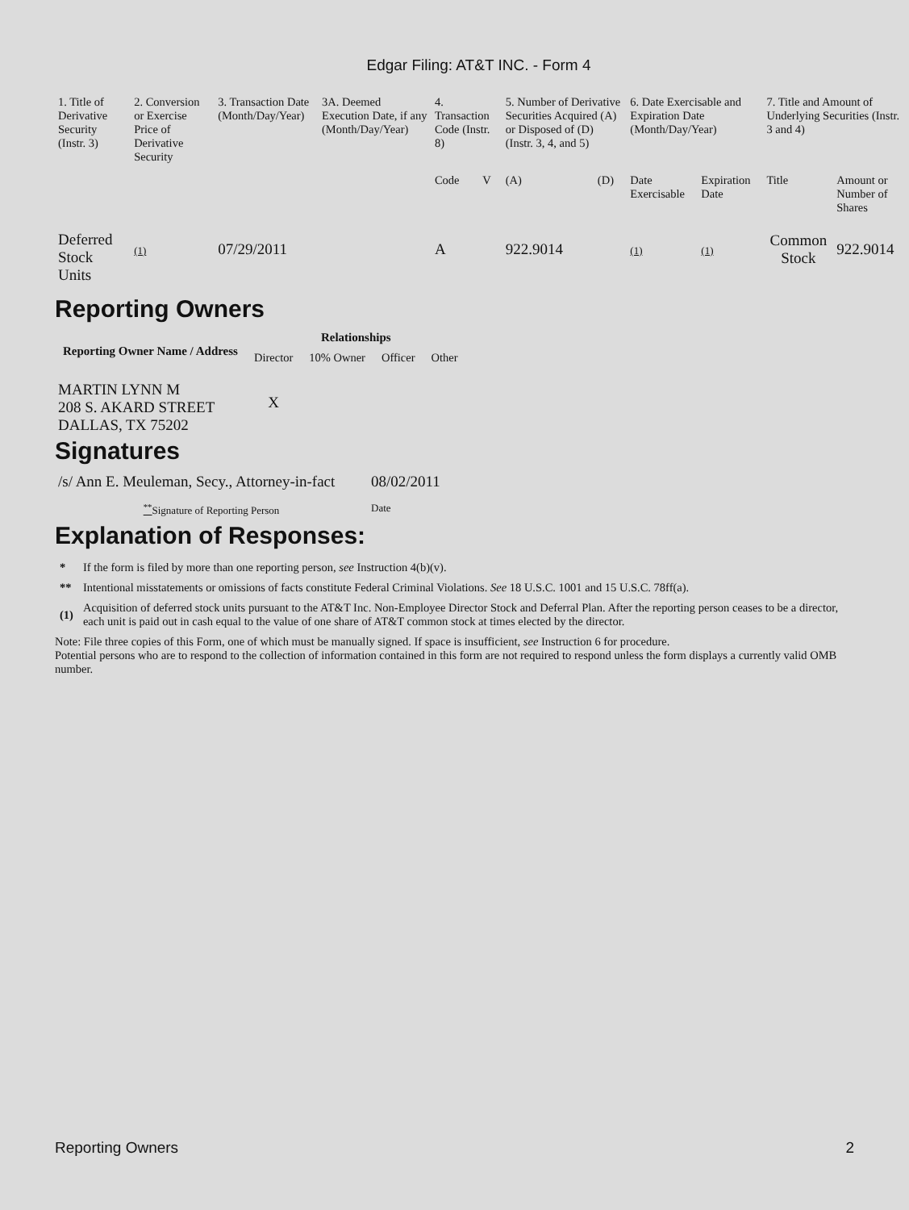Edgar Filing: AT&T INC. - Form 4
| 1. Title of Derivative Security (Instr. 3) | 2. Conversion or Exercise Price of Derivative Security | 3. Transaction Date (Month/Day/Year) | 3A. Deemed Execution Date, if any (Month/Day/Year) | 4. Transaction Code (Instr. 8) | | 5. Number of Derivative Securities Acquired (A) or Disposed of (D) (Instr. 3, 4, and 5) | | 6. Date Exercisable and Expiration Date (Month/Day/Year) | | 7. Title and Amount of Underlying Securities (Instr. 3 and 4) | |
| --- | --- | --- | --- | --- | --- | --- | --- | --- | --- | --- | --- |
| | | | | Code | V | (A) | (D) | Date Exercisable | Expiration Date | Title | Amount or Number of Shares |
| Deferred Stock Units | (1) | 07/29/2011 | | A | | 922.9014 | | (1) | (1) | Common Stock | 922.9014 |
Reporting Owners
| Reporting Owner Name / Address | Relationships | | | |
| --- | --- | --- | --- | --- |
| | Director | 10% Owner | Officer | Other |
| MARTIN LYNN M 208 S. AKARD STREET DALLAS, TX 75202 | X | | | |
Signatures
| /s/ Ann E. Meuleman, Secy., Attorney-in-fact | 08/02/2011 |
| <sup>**</sup> Signature of Reporting Person | Date |
Explanation of Responses:
| * | If the form is filed by more than one reporting person, see Instruction 4(b)(v). |
| ** | Intentional misstatements or omissions of facts constitute Federal Criminal Violations. See 18 U.S.C. 1001 and 15 U.S.C. 78ff(a). |
| (1) | Acquisition of deferred stock units pursuant to the AT&T Inc. Non-Employee Director Stock and Deferral Plan. After the reporting person ceases to be a director, each unit is paid out in cash equal to the value of one share of AT&T common stock at times elected by the director. |
Note: File three copies of this Form, one of which must be manually signed. If space is insufficient, see Instruction 6 for procedure.
Potential persons who are to respond to the collection of information contained in this form are not required to respond unless the form displays a currently valid OMB number.
Reporting Owners 2